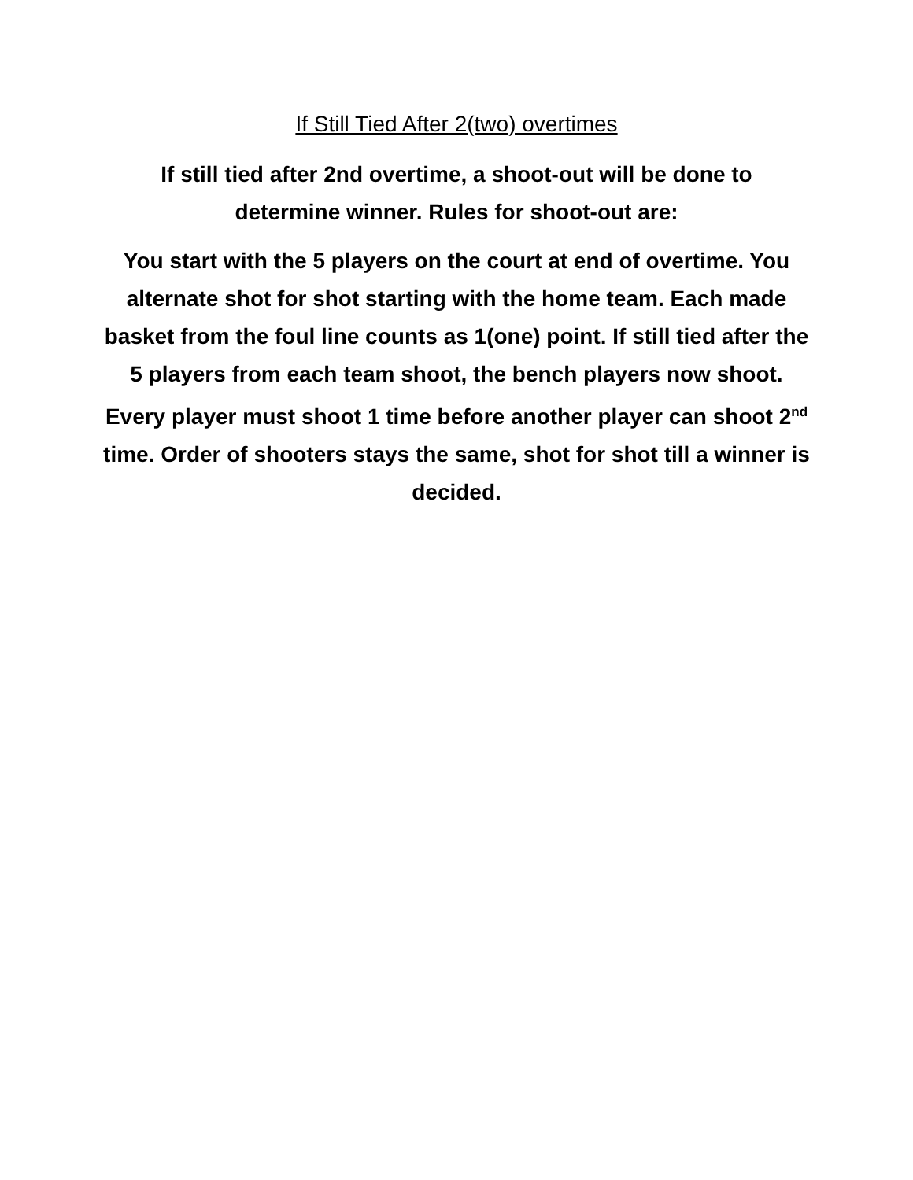If Still Tied After 2(two) overtimes
If still tied after 2nd overtime, a shoot-out will be done to determine winner. Rules for shoot-out are:
You start with the 5 players on the court at end of overtime. You alternate shot for shot starting with the home team. Each made basket from the foul line counts as 1(one) point. If still tied after the 5 players from each team shoot, the bench players now shoot. Every player must shoot 1 time before another player can shoot 2<sup>nd</sup> time. Order of shooters stays the same, shot for shot till a winner is decided.